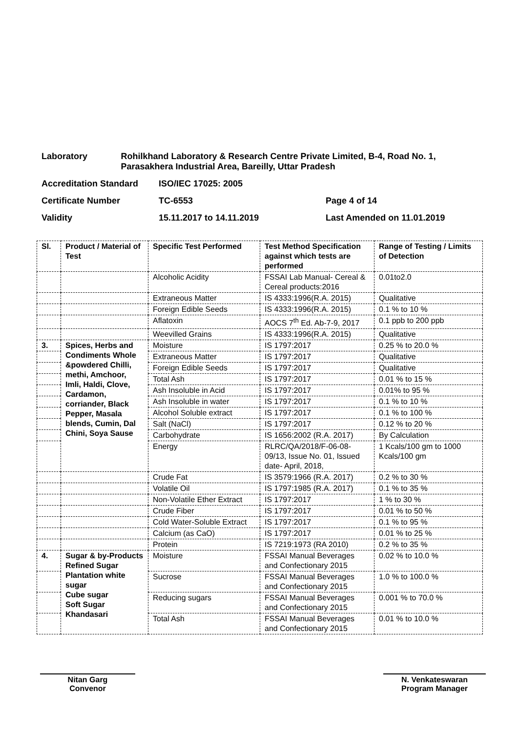Laboratory Rohilkhand Laboratory & Research Centre Private Limited, B-4, Road No. 1, Parasakhera Industrial Area, Bareilly, Uttar Pradesh
Accreditation Standard ISO/IEC 17025: 2005
Certificate Number TC-6553 Page 4 of 14
Validity 15.11.2017 to 14.11.2019 Last Amended on 11.01.2019
| Sl. | Product / Material of Test | Specific Test Performed | Test Method Specification against which tests are performed | Range of Testing / Limits of Detection |
| --- | --- | --- | --- | --- |
| | | Alcoholic Acidity | FSSAI Lab Manual- Cereal & Cereal products:2016 | 0.01to2.0 |
| | | Extraneous Matter | IS 4333:1996(R.A. 2015) | Qualitative |
| | | Foreign Edible Seeds | IS 4333:1996(R.A. 2015) | 0.1 % to 10 % |
| | | Aflatoxin | AOCS 7<sup>th</sup> Ed. Ab-7-9, 2017 | 0.1 ppb to 200 ppb |
| | | Weevilled Grains | IS 4333:1996(R.A. 2015) | Qualitative |
| 3. | Spices, Herbs and Condiments Whole &powdered Chilli, methi, Amchoor, Imli, Haldi, Clove, Cardamon, corriander, Black Pepper, Masala blends, Cumin, Dal Chini, Soya Sause | Moisture | IS 1797:2017 | 0.25 % to 20.0 % |
| | | Extraneous Matter | IS 1797:2017 | Qualitative |
| | | Foreign Edible Seeds | IS 1797:2017 | Qualitative |
| | | Total Ash | IS 1797:2017 | 0.01 % to 15 % |
| | | Ash Insoluble in Acid | IS 1797:2017 | 0.01% to 95 % |
| | | Ash Insoluble in water | IS 1797:2017 | 0.1 % to 10 % |
| | | Alcohol Soluble extract | IS 1797:2017 | 0.1 % to 100 % |
| | | Salt (NaCl) | IS 1797:2017 | 0.12 % to 20 % |
| | | Carbohydrate | IS 1656:2002 (R.A. 2017) | By Calculation |
| | | Energy | RLRC/QA/2018/F-06-08-09/13, Issue No. 01, Issued date- April, 2018, | 1 Kcals/100 gm to 1000 Kcals/100 gm |
| | | Crude Fat | IS 3579:1966 (R.A. 2017) | 0.2 % to 30 % |
| | | Volatile Oil | IS 1797:1985 (R.A. 2017) | 0.1 % to 35 % |
| | | Non-Volatile Ether Extract | IS 1797:2017 | 1 % to 30 % |
| | | Crude Fiber | IS 1797:2017 | 0.01 % to 50 % |
| | | Cold Water-Soluble Extract | IS 1797:2017 | 0.1 % to 95 % |
| | | Calcium (as CaO) | IS 1797:2017 | 0.01 % to 25 % |
| | | Protein | IS 7219:1973 (RA 2010) | 0.2 % to 35 % |
| 4. | Sugar & by-Products Refined Sugar Plantation white sugar Cube sugar Soft Sugar Khandasari | Moisture | FSSAI Manual Beverages and Confectionary 2015 | 0.02 % to 10.0 % |
| | | Sucrose | FSSAI Manual Beverages and Confectionary 2015 | 1.0 % to 100.0 % |
| | | Reducing sugars | FSSAI Manual Beverages and Confectionary 2015 | 0.001 % to 70.0 % |
| | | Total Ash | FSSAI Manual Beverages and Confectionary 2015 | 0.01 % to 10.0 % |
Nitan Garg
Convenor
N. Venkateswaran
Program Manager